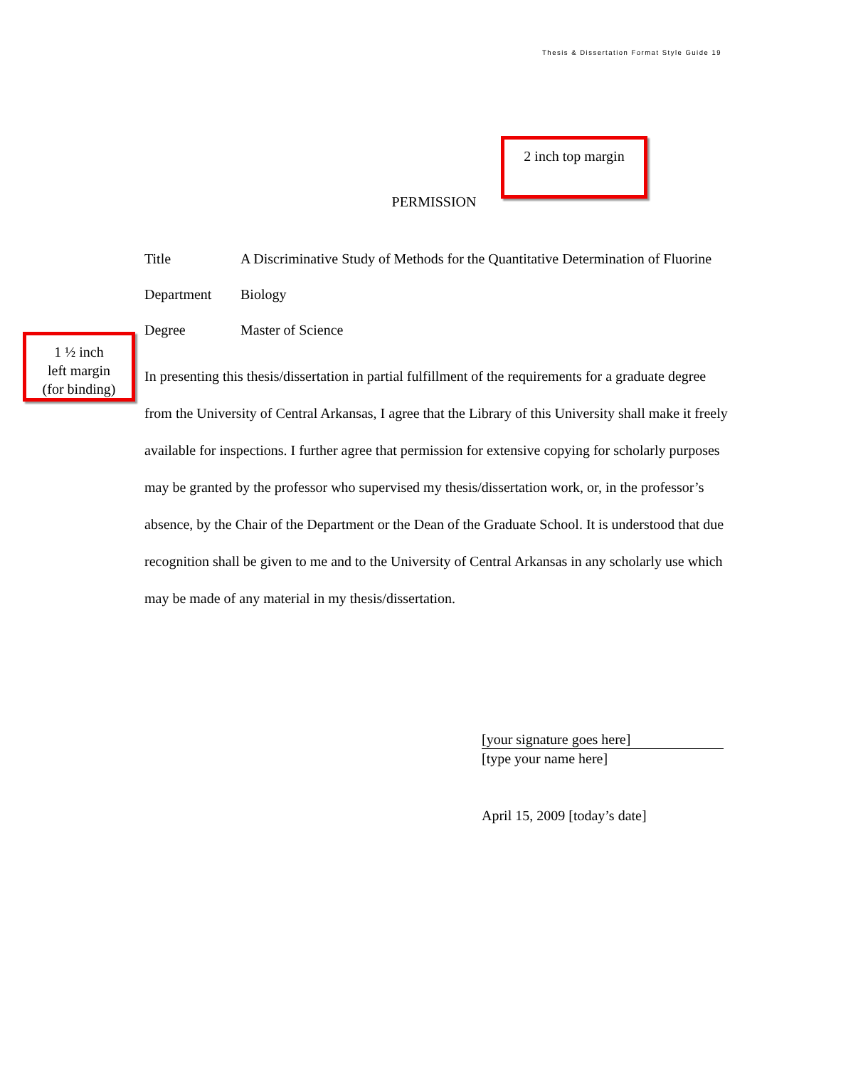Thesis & Dissertation Format Style Guide 19
2 inch top margin
PERMISSION
1 ½ inch
left margin
(for binding)
Title A Discriminative Study of Methods for the Quantitative Determination of Fluorine
Department Biology
Degree Master of Science
In presenting this thesis/dissertation in partial fulfillment of the requirements for a graduate degree from the University of Central Arkansas, I agree that the Library of this University shall make it freely available for inspections. I further agree that permission for extensive copying for scholarly purposes may be granted by the professor who supervised my thesis/dissertation work, or, in the professor’s absence, by the Chair of the Department or the Dean of the Graduate School. It is understood that due recognition shall be given to me and to the University of Central Arkansas in any scholarly use which may be made of any material in my thesis/dissertation.
[your signature goes here]
[type your name here]
April 15, 2009 [today’s date]